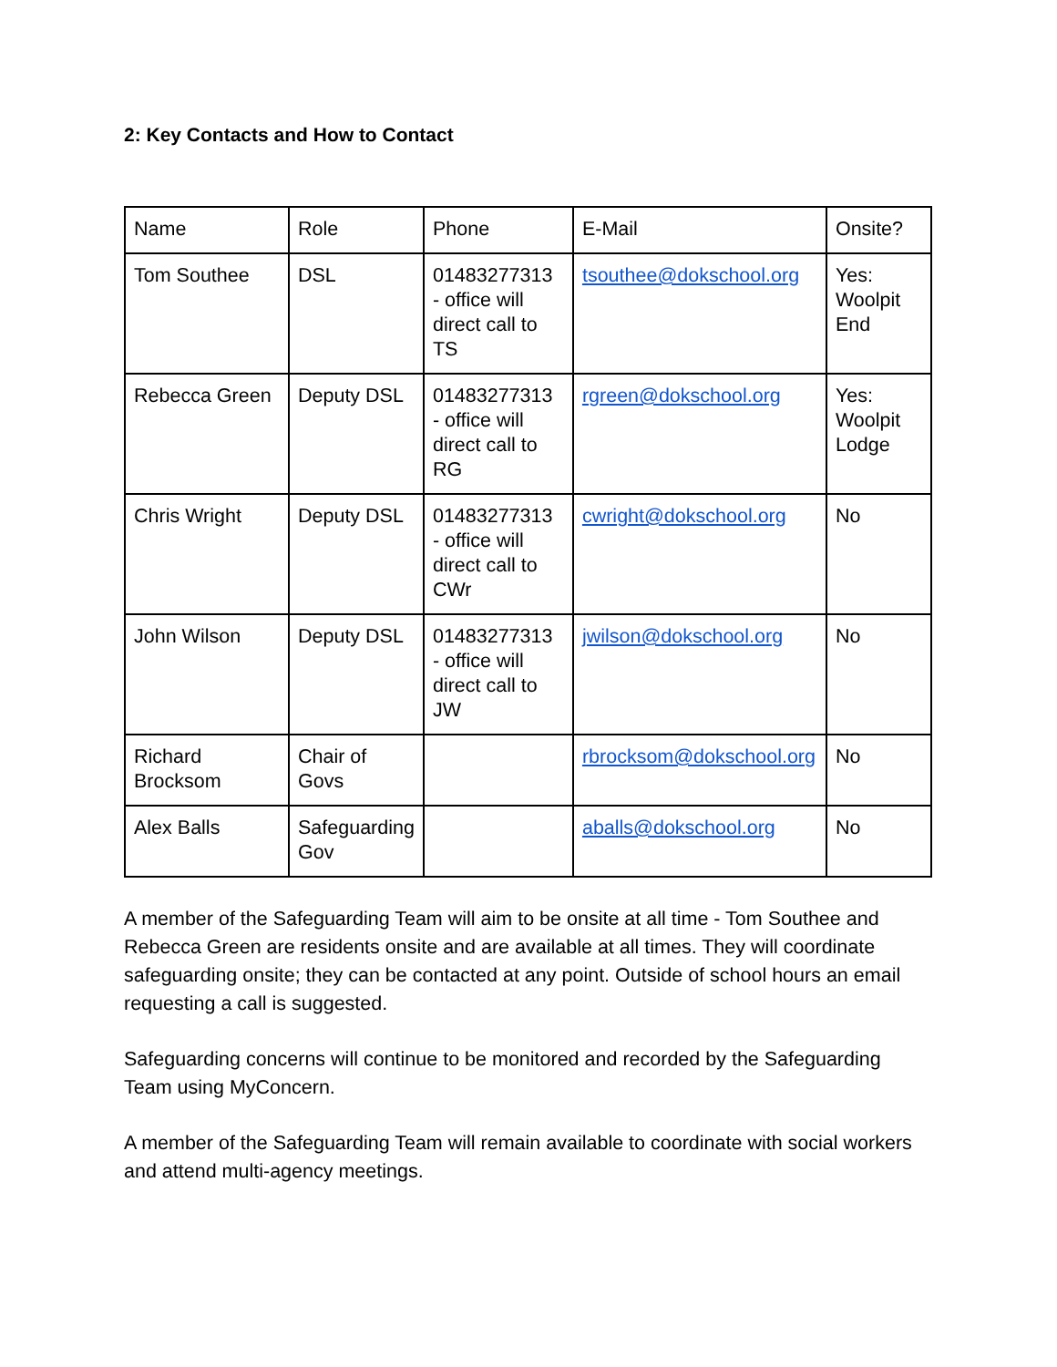2: Key Contacts and How to Contact
| Name | Role | Phone | E-Mail | Onsite? |
| Tom Southee | DSL | 01483277313 - office will direct call to TS | tsouthee@dokschool.org | Yes: Woolpit End |
| Rebecca Green | Deputy DSL | 01483277313 - office will direct call to RG | rgreen@dokschool.org | Yes: Woolpit Lodge |
| Chris Wright | Deputy DSL | 01483277313 - office will direct call to CWr | cwright@dokschool.org | No |
| John Wilson | Deputy DSL | 01483277313 - office will direct call to JW | jwilson@dokschool.org | No |
| Richard Brocksom | Chair of Govs | | rbrocksom@dokschool.org | No |
| Alex Balls | Safeguarding Gov | | aballs@dokschool.org | No |
A member of the Safeguarding Team will aim to be onsite at all time - Tom Southee and Rebecca Green are residents onsite and are available at all times. They will coordinate safeguarding onsite; they can be contacted at any point. Outside of school hours an email requesting a call is suggested.
Safeguarding concerns will continue to be monitored and recorded by the Safeguarding Team using MyConcern.
A member of the Safeguarding Team will remain available to coordinate with social workers and attend multi-agency meetings.